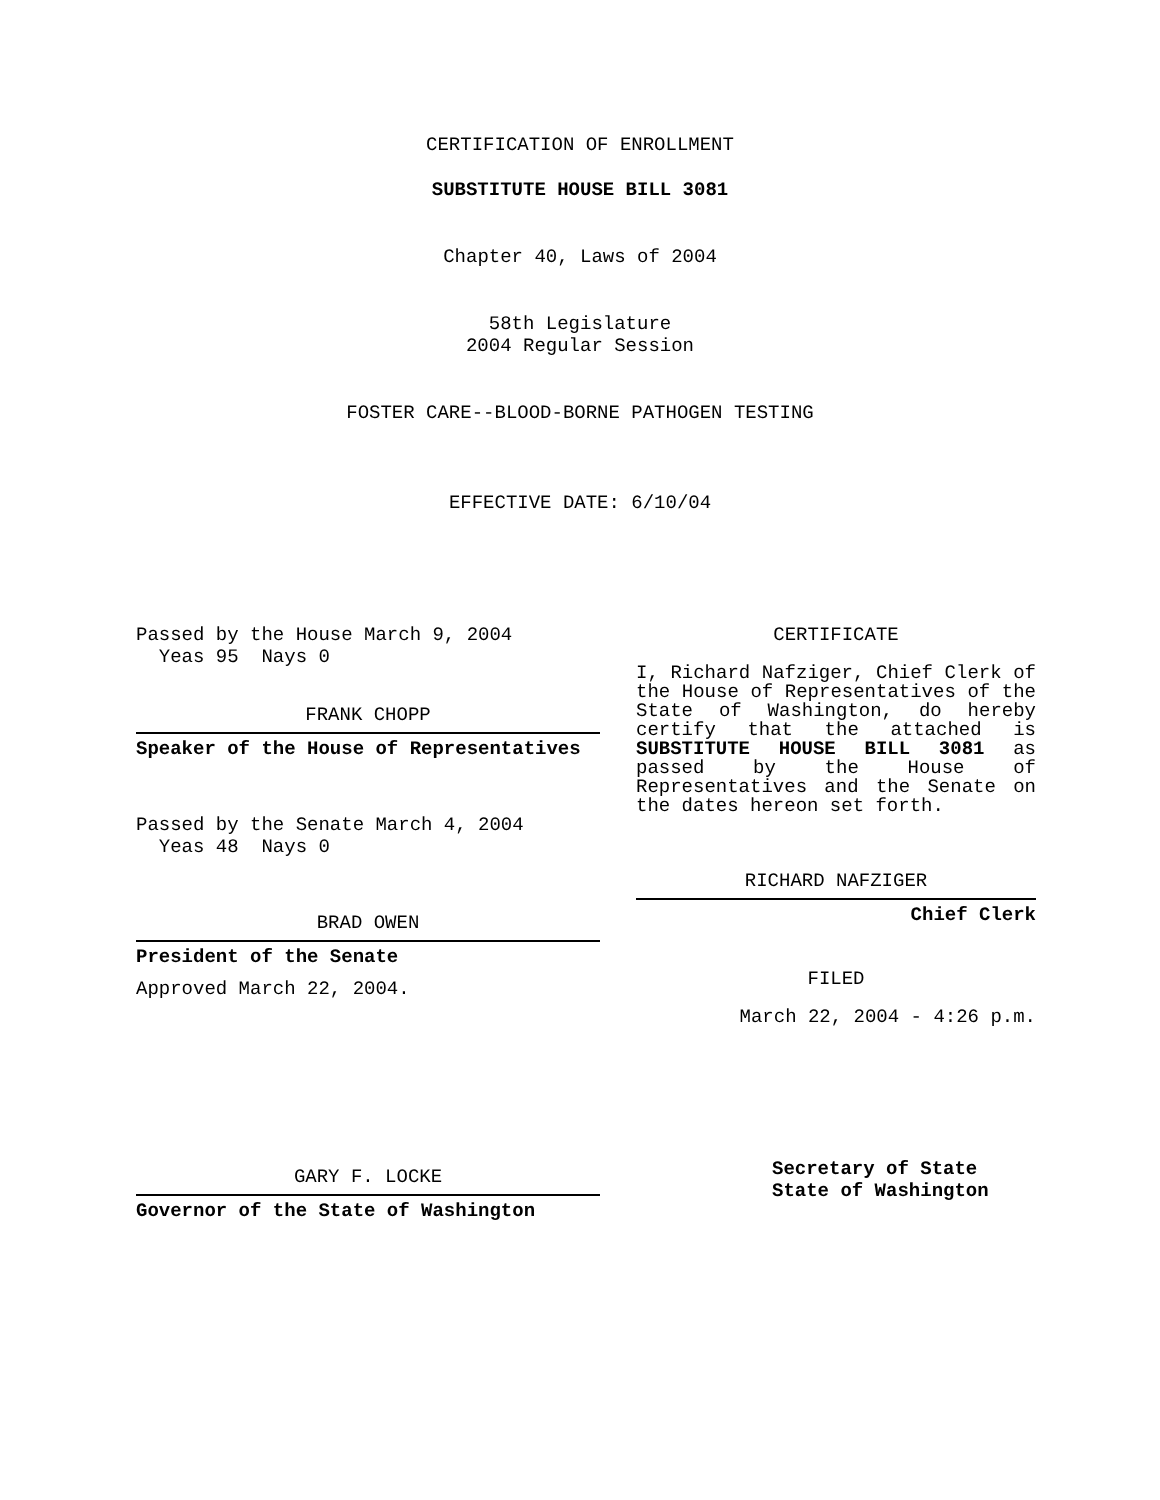CERTIFICATION OF ENROLLMENT
SUBSTITUTE HOUSE BILL 3081
Chapter 40, Laws of 2004
58th Legislature
2004 Regular Session
FOSTER CARE--BLOOD-BORNE PATHOGEN TESTING
EFFECTIVE DATE: 6/10/04
Passed by the House March 9, 2004
Yeas 95 Nays 0
FRANK CHOPP
Speaker of the House of Representatives
Passed by the Senate March 4, 2004
Yeas 48 Nays 0
BRAD OWEN
President of the Senate
Approved March 22, 2004.
GARY F. LOCKE
Governor of the State of Washington
CERTIFICATE
I, Richard Nafziger, Chief Clerk of the House of Representatives of the State of Washington, do hereby certify that the attached is SUBSTITUTE HOUSE BILL 3081 as passed by the House of Representatives and the Senate on the dates hereon set forth.
RICHARD NAFZIGER
Chief Clerk
FILED
March 22, 2004 - 4:26 p.m.
Secretary of State
State of Washington